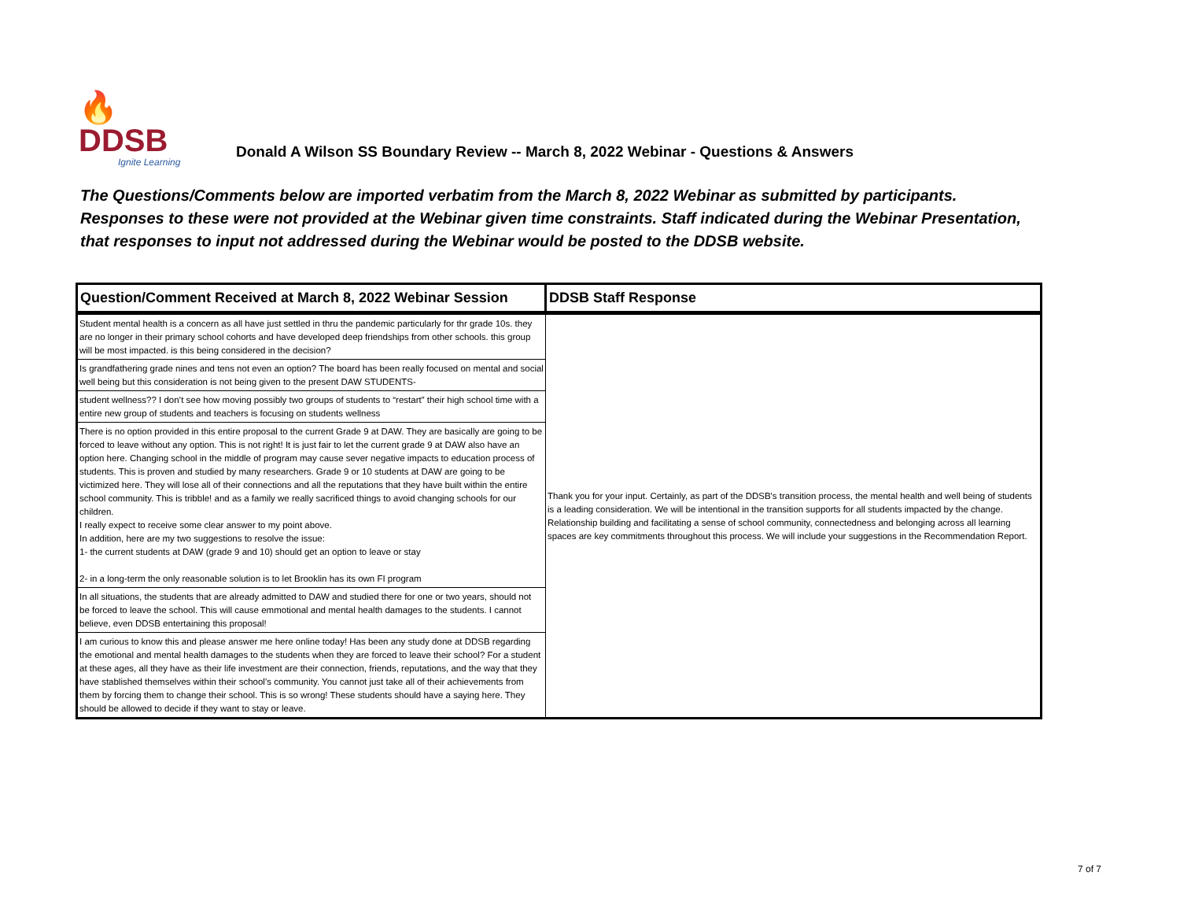🔥DDSB
Ignite Learning
Donald A Wilson SS Boundary Review -- March 8, 2022 Webinar - Questions & Answers
The Questions/Comments below are imported verbatim from the March 8, 2022 Webinar as submitted by participants.
Responses to these were not provided at the Webinar given time constraints. Staff indicated during the Webinar Presentation,
that responses to input not addressed during the Webinar would be posted to the DDSB website.
| Question/Comment Received at March 8, 2022 Webinar Session | DDSB Staff Response |
| --- | --- |
| Student mental health is a concern as all have just settled in thru the pandemic particularly for thr grade 10s. they are no longer in their primary school cohorts and have developed deep friendships from other schools. this group will be most impacted. is this being considered in the decision? | Thank you for your input. Certainly, as part of the DDSB's transition process, the mental health and well being of students is a leading consideration. We will be intentional in the transition supports for all students impacted by the change. Relationship building and facilitating a sense of school community, connectedness and belonging across all learning spaces are key commitments throughout this process. We will include your suggestions in the Recommendation Report. |
| Is grandfathering grade nines and tens not even an option? The board has been really focused on mental and social well being but this consideration is not being given to the present DAW STUDENTS- | |
| student wellness?? I don’t see how moving possibly two groups of students to “restart” their high school time with a entire new group of students and teachers is focusing on students wellness | |
| There is no option provided in this entire proposal to the current Grade 9 at DAW. They are basically are going to be forced to leave without any option. This is not right! It is just fair to let the current grade 9 at DAW also have an option here. Changing school in the middle of program may cause sever negative impacts to education process of students. This is proven and studied by many researchers. Grade 9 or 10 students at DAW are going to be victimized here. They will lose all of their connections and all the reputations that they have built within the entire school community. This is tribble! and as a family we really sacrificed things to avoid changing schools for our children. I really expect to receive some clear answer to my point above. In addition, here are my two suggestions to resolve the issue: 1- the current students at DAW (grade 9 and 10) should get an option to leave or stay 2- in a long-term the only reasonable solution is to let Brooklin has its own FI program | |
| In all situations, the students that are already admitted to DAW and studied there for one or two years, should not be forced to leave the school. This will cause emmotional and mental health damages to the students. I cannot believe, even DDSB entertaining this proposal! | |
| I am curious to know this and please answer me here online today! Has been any study done at DDSB regarding the emotional and mental health damages to the students when they are forced to leave their school? For a student at these ages, all they have as their life investment are their connection, friends, reputations, and the way that they have stablished themselves within their school’s community. You cannot just take all of their achievements from them by forcing them to change their school. This is so wrong! These students should have a saying here. They should be allowed to decide if they want to stay or leave. | |
7 of 7